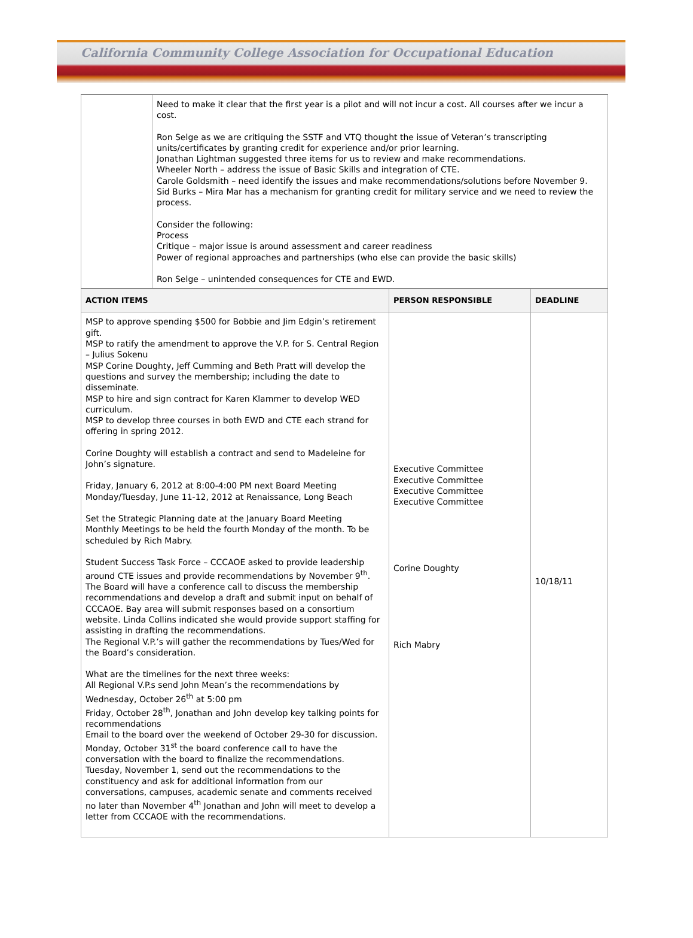California Community College Association for Occupational Education
| | Need to make it clear that the first year is a pilot and will not incur a cost. All courses after we incur a cost. Ron Selge as we are critiquing the SSTF and VTQ thought the issue of Veteran’s transcripting units/certificates by granting credit for experience and/or prior learning. Jonathan Lightman suggested three items for us to review and make recommendations. Wheeler North – address the issue of Basic Skills and integration of CTE. Carole Goldsmith – need identify the issues and make recommendations/solutions before November 9. Sid Burks – Mira Mar has a mechanism for granting credit for military service and we need to review the process. Consider the following: Process Critique – major issue is around assessment and career readiness Power of regional approaches and partnerships (who else can provide the basic skills) Ron Selge – unintended consequences for CTE and EWD. | | |
| ACTION ITEMS | | PERSON RESPONSIBLE | DEADLINE |
| MSP to approve spending $500 for Bobbie and Jim Edgin’s retirement gift. MSP to ratify the amendment to approve the V.P. for S. Central Region – Julius Sokenu MSP Corine Doughty, Jeff Cumming and Beth Pratt will develop the questions and survey the membership; including the date to disseminate. MSP to hire and sign contract for Karen Klammer to develop WED curriculum. MSP to develop three courses in both EWD and CTE each strand for offering in spring 2012. Corine Doughty will establish a contract and send to Madeleine for John’s signature. Friday, January 6, 2012 at 8:00-4:00 PM next Board Meeting Monday/Tuesday, June 11-12, 2012 at Renaissance, Long Beach Set the Strategic Planning date at the January Board Meeting Monthly Meetings to be held the fourth Monday of the month. To be scheduled by Rich Mabry. Student Success Task Force – CCCAOE asked to provide leadership around CTE issues and provide recommendations by November 9<sup>th</sup>. The Board will have a conference call to discuss the membership recommendations and develop a draft and submit input on behalf of CCCAOE. Bay area will submit responses based on a consortium website. Linda Collins indicated she would provide support staffing for assisting in drafting the recommendations. The Regional V.P.’s will gather the recommendations by Tues/Wed for the Board’s consideration. What are the timelines for the next three weeks: All Regional V.P.s send John Mean’s the recommendations by Wednesday, October 26<sup>th</sup> at 5:00 pm Friday, October 28<sup>th</sup>, Jonathan and John develop key talking points for recommendations Email to the board over the weekend of October 29-30 for discussion. Monday, October 31<sup>st</sup> the board conference call to have the conversation with the board to finalize the recommendations. Tuesday, November 1, send out the recommendations to the constituency and ask for additional information from our conversations, campuses, academic senate and comments received no later than November 4<sup>th</sup> Jonathan and John will meet to develop a letter from CCCAOE with the recommendations. | | Executive Committee Executive Committee Executive Committee Executive Committee Corine Doughty Rich Mabry | 10/18/11 |